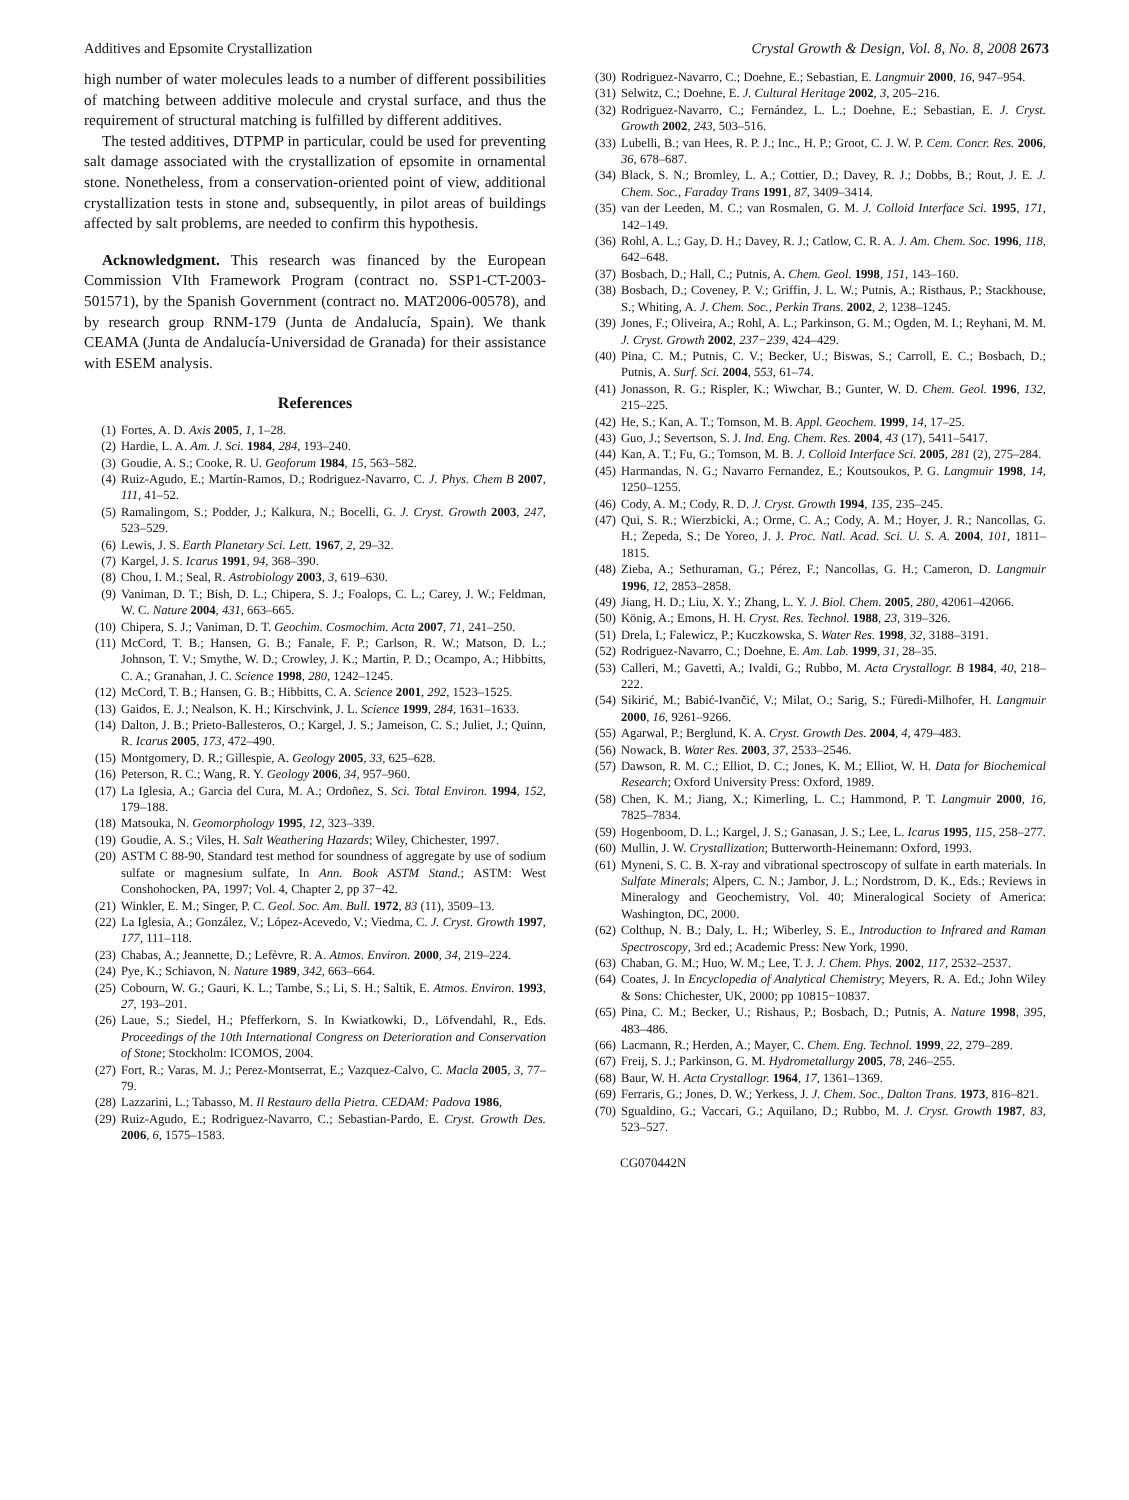Additives and Epsomite Crystallization Crystal Growth & Design, Vol. 8, No. 8, 2008 2673
high number of water molecules leads to a number of different possibilities of matching between additive molecule and crystal surface, and thus the requirement of structural matching is fulfilled by different additives.
The tested additives, DTPMP in particular, could be used for preventing salt damage associated with the crystallization of epsomite in ornamental stone. Nonetheless, from a conservation-oriented point of view, additional crystallization tests in stone and, subsequently, in pilot areas of buildings affected by salt problems, are needed to confirm this hypothesis.
Acknowledgment. This research was financed by the European Commission VIth Framework Program (contract no. SSP1-CT-2003-501571), by the Spanish Government (contract no. MAT2006-00578), and by research group RNM-179 (Junta de Andalucía, Spain). We thank CEAMA (Junta de Andalucía-Universidad de Granada) for their assistance with ESEM analysis.
References
(1) Fortes, A. D. Axis 2005, 1, 1–28.
(2) Hardie, L. A. Am. J. Sci. 1984, 284, 193–240.
(3) Goudie, A. S.; Cooke, R. U. Geoforum 1984, 15, 563–582.
(4) Ruiz-Agudo, E.; Martín-Ramos, D.; Rodriguez-Navarro, C. J. Phys. Chem B 2007, 111, 41–52.
(5) Ramalingom, S.; Podder, J.; Kalkura, N.; Bocelli, G. J. Cryst. Growth 2003, 247, 523–529.
(6) Lewis, J. S. Earth Planetary Sci. Lett. 1967, 2, 29–32.
(7) Kargel, J. S. Icarus 1991, 94, 368–390.
(8) Chou, I. M.; Seal, R. Astrobiology 2003, 3, 619–630.
(9) Vaniman, D. T.; Bish, D. L.; Chipera, S. J.; Foalops, C. L.; Carey, J. W.; Feldman, W. C. Nature 2004, 431, 663–665.
(10) Chipera, S. J.; Vaniman, D. T. Geochim. Cosmochim. Acta 2007, 71, 241–250.
(11) McCord, T. B.; Hansen, G. B.; Fanale, F. P.; Carlson, R. W.; Matson, D. L.; Johnson, T. V.; Smythe, W. D.; Crowley, J. K.; Martin, P. D.; Ocampo, A.; Hibbitts, C. A.; Granahan, J. C. Science 1998, 280, 1242–1245.
(12) McCord, T. B.; Hansen, G. B.; Hibbitts, C. A. Science 2001, 292, 1523–1525.
(13) Gaidos, E. J.; Nealson, K. H.; Kirschvink, J. L. Science 1999, 284, 1631–1633.
(14) Dalton, J. B.; Prieto-Ballesteros, O.; Kargel, J. S.; Jameison, C. S.; Juliet, J.; Quinn, R. Icarus 2005, 173, 472–490.
(15) Montgomery, D. R.; Gillespie, A. Geology 2005, 33, 625–628.
(16) Peterson, R. C.; Wang, R. Y. Geology 2006, 34, 957–960.
(17) La Iglesia, A.; Garcia del Cura, M. A.; Ordoñez, S. Sci. Total Environ. 1994, 152, 179–188.
(18) Matsouka, N. Geomorphology 1995, 12, 323–339.
(19) Goudie, A. S.; Viles, H. Salt Weathering Hazards; Wiley, Chichester, 1997.
(20) ASTM C 88-90, Standard test method for soundness of aggregate by use of sodium sulfate or magnesium sulfate, In Ann. Book ASTM Stand.; ASTM: West Conshohocken, PA, 1997; Vol. 4, Chapter 2, pp 37−42.
(21) Winkler, E. M.; Singer, P. C. Geol. Soc. Am. Bull. 1972, 83 (11), 3509–13.
(22) La Iglesia, A.; González, V.; López-Acevedo, V.; Viedma, C. J. Cryst. Growth 1997, 177, 111–118.
(23) Chabas, A.; Jeannette, D.; Lefèvre, R. A. Atmos. Environ. 2000, 34, 219–224.
(24) Pye, K.; Schiavon, N. Nature 1989, 342, 663–664.
(25) Cobourn, W. G.; Gauri, K. L.; Tambe, S.; Li, S. H.; Saltik, E. Atmos. Environ. 1993, 27, 193–201.
(26) Laue, S.; Siedel, H.; Pfefferkorn, S. In Kwiatkowki, D., Löfvendahl, R., Eds. Proceedings of the 10th International Congress on Deterioration and Conservation of Stone; Stockholm: ICOMOS, 2004.
(27) Fort, R.; Varas, M. J.; Perez-Montserrat, E.; Vazquez-Calvo, C. Macla 2005, 3, 77–79.
(28) Lazzarini, L.; Tabasso, M. Il Restauro della Pietra. CEDAM: Padova 1986,
(29) Ruiz-Agudo, E.; Rodriguez-Navarro, C.; Sebastian-Pardo, E. Cryst. Growth Des. 2006, 6, 1575–1583.
(30) Rodriguez-Navarro, C.; Doehne, E.; Sebastian, E. Langmuir 2000, 16, 947–954.
(31) Selwitz, C.; Doehne, E. J. Cultural Heritage 2002, 3, 205–216.
(32) Rodriguez-Navarro, C.; Fernández, L. L.; Doehne, E.; Sebastian, E. J. Cryst. Growth 2002, 243, 503–516.
(33) Lubelli, B.; van Hees, R. P. J.; Inc., H. P.; Groot, C. J. W. P. Cem. Concr. Res. 2006, 36, 678–687.
(34) Black, S. N.; Bromley, L. A.; Cottier, D.; Davey, R. J.; Dobbs, B.; Rout, J. E. J. Chem. Soc., Faraday Trans 1991, 87, 3409–3414.
(35) van der Leeden, M. C.; van Rosmalen, G. M. J. Colloid Interface Sci. 1995, 171, 142–149.
(36) Rohl, A. L.; Gay, D. H.; Davey, R. J.; Catlow, C. R. A. J. Am. Chem. Soc. 1996, 118, 642–648.
(37) Bosbach, D.; Hall, C.; Putnis, A. Chem. Geol. 1998, 151, 143–160.
(38) Bosbach, D.; Coveney, P. V.; Griffin, J. L. W.; Putnis, A.; Risthaus, P.; Stackhouse, S.; Whiting, A. J. Chem. Soc., Perkin Trans. 2002, 2, 1238–1245.
(39) Jones, F.; Oliveira, A.; Rohl, A. L.; Parkinson, G. M.; Ogden, M. I.; Reyhani, M. M. J. Cryst. Growth 2002, 237−239, 424–429.
(40) Pina, C. M.; Putnis, C. V.; Becker, U.; Biswas, S.; Carroll, E. C.; Bosbach, D.; Putnis, A. Surf. Sci. 2004, 553, 61–74.
(41) Jonasson, R. G.; Rispler, K.; Wiwchar, B.; Gunter, W. D. Chem. Geol. 1996, 132, 215–225.
(42) He, S.; Kan, A. T.; Tomson, M. B. Appl. Geochem. 1999, 14, 17–25.
(43) Guo, J.; Severtson, S. J. Ind. Eng. Chem. Res. 2004, 43 (17), 5411–5417.
(44) Kan, A. T.; Fu, G.; Tomson, M. B. J. Colloid Interface Sci. 2005, 281 (2), 275–284.
(45) Harmandas, N. G.; Navarro Fernandez, E.; Koutsoukos, P. G. Langmuir 1998, 14, 1250–1255.
(46) Cody, A. M.; Cody, R. D. J. Cryst. Growth 1994, 135, 235–245.
(47) Qui, S. R.; Wierzbicki, A.; Orme, C. A.; Cody, A. M.; Hoyer, J. R.; Nancollas, G. H.; Zepeda, S.; De Yoreo, J. J. Proc. Natl. Acad. Sci. U. S. A. 2004, 101, 1811–1815.
(48) Zieba, A.; Sethuraman, G.; Pérez, F.; Nancollas, G. H.; Cameron, D. Langmuir 1996, 12, 2853–2858.
(49) Jiang, H. D.; Liu, X. Y.; Zhang, L. Y. J. Biol. Chem. 2005, 280, 42061–42066.
(50) König, A.; Emons, H. H. Cryst. Res. Technol. 1988, 23, 319–326.
(51) Drela, I.; Falewicz, P.; Kuczkowska, S. Water Res. 1998, 32, 3188–3191.
(52) Rodriguez-Navarro, C.; Doehne, E. Am. Lab. 1999, 31, 28–35.
(53) Calleri, M.; Gavetti, A.; Ivaldi, G.; Rubbo, M. Acta Crystallogr. B 1984, 40, 218–222.
(54) Sikirić, M.; Babić-Ivančić, V.; Milat, O.; Sarig, S.; Füredi-Milhofer, H. Langmuir 2000, 16, 9261–9266.
(55) Agarwal, P.; Berglund, K. A. Cryst. Growth Des. 2004, 4, 479–483.
(56) Nowack, B. Water Res. 2003, 37, 2533–2546.
(57) Dawson, R. M. C.; Elliot, D. C.; Jones, K. M.; Elliot, W. H. Data for Biochemical Research; Oxford University Press: Oxford, 1989.
(58) Chen, K. M.; Jiang, X.; Kimerling, L. C.; Hammond, P. T. Langmuir 2000, 16, 7825–7834.
(59) Hogenboom, D. L.; Kargel, J. S.; Ganasan, J. S.; Lee, L. Icarus 1995, 115, 258–277.
(60) Mullin, J. W. Crystallization; Butterworth-Heinemann: Oxford, 1993.
(61) Myneni, S. C. B. X-ray and vibrational spectroscopy of sulfate in earth materials. In Sulfate Minerals; Alpers, C. N.; Jambor, J. L.; Nordstrom, D. K., Eds.; Reviews in Mineralogy and Geochemistry, Vol. 40; Mineralogical Society of America: Washington, DC, 2000.
(62) Colthup, N. B.; Daly, L. H.; Wiberley, S. E., Introduction to Infrared and Raman Spectroscopy, 3rd ed.; Academic Press: New York, 1990.
(63) Chaban, G. M.; Huo, W. M.; Lee, T. J. J. Chem. Phys. 2002, 117, 2532–2537.
(64) Coates, J. In Encyclopedia of Analytical Chemistry; Meyers, R. A. Ed.; John Wiley & Sons: Chichester, UK, 2000; pp 10815−10837.
(65) Pina, C. M.; Becker, U.; Rishaus, P.; Bosbach, D.; Putnis, A. Nature 1998, 395, 483–486.
(66) Lacmann, R.; Herden, A.; Mayer, C. Chem. Eng. Technol. 1999, 22, 279–289.
(67) Freij, S. J.; Parkinson, G. M. Hydrometallurgy 2005, 78, 246–255.
(68) Baur, W. H. Acta Crystallogr. 1964, 17, 1361–1369.
(69) Ferraris, G.; Jones, D. W.; Yerkess, J. J. Chem. Soc., Dalton Trans. 1973, 816–821.
(70) Sgualdino, G.; Vaccari, G.; Aquilano, D.; Rubbo, M. J. Cryst. Growth 1987, 83, 523–527.
CG070442N